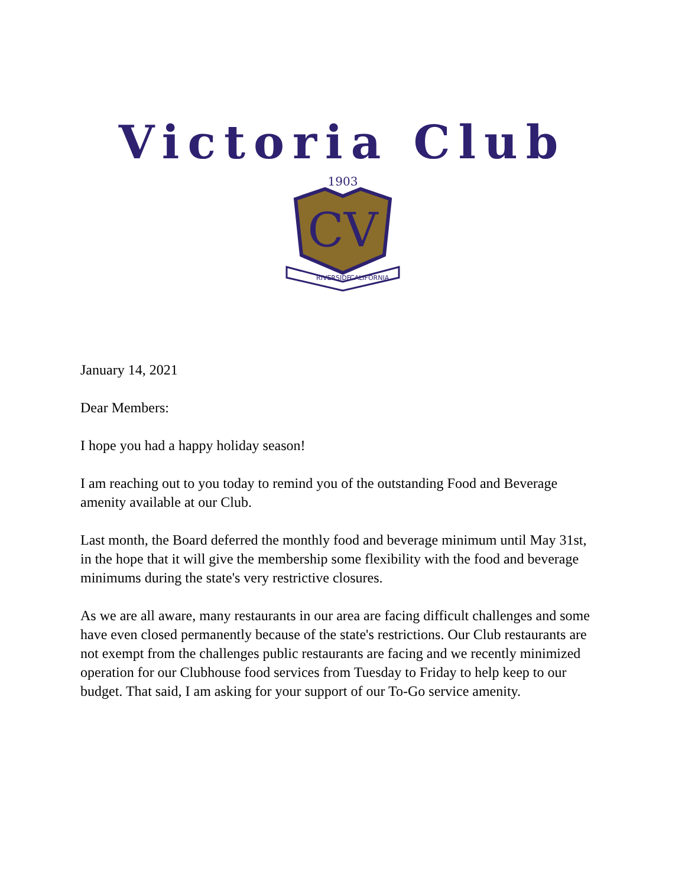Victoria Club
1903
CV
RIVERSIDE
CALIFORNIA
January 14, 2021
Dear Members:
I hope you had a happy holiday season!
I am reaching out to you today to remind you of the outstanding Food and Beverage amenity available at our Club.
Last month, the Board deferred the monthly food and beverage minimum until May 31st, in the hope that it will give the membership some flexibility with the food and beverage minimums during the state's very restrictive closures.
As we are all aware, many restaurants in our area are facing difficult challenges and some have even closed permanently because of the state's restrictions. Our Club restaurants are not exempt from the challenges public restaurants are facing and we recently minimized operation for our Clubhouse food services from Tuesday to Friday to help keep to our budget. That said, I am asking for your support of our To-Go service amenity.